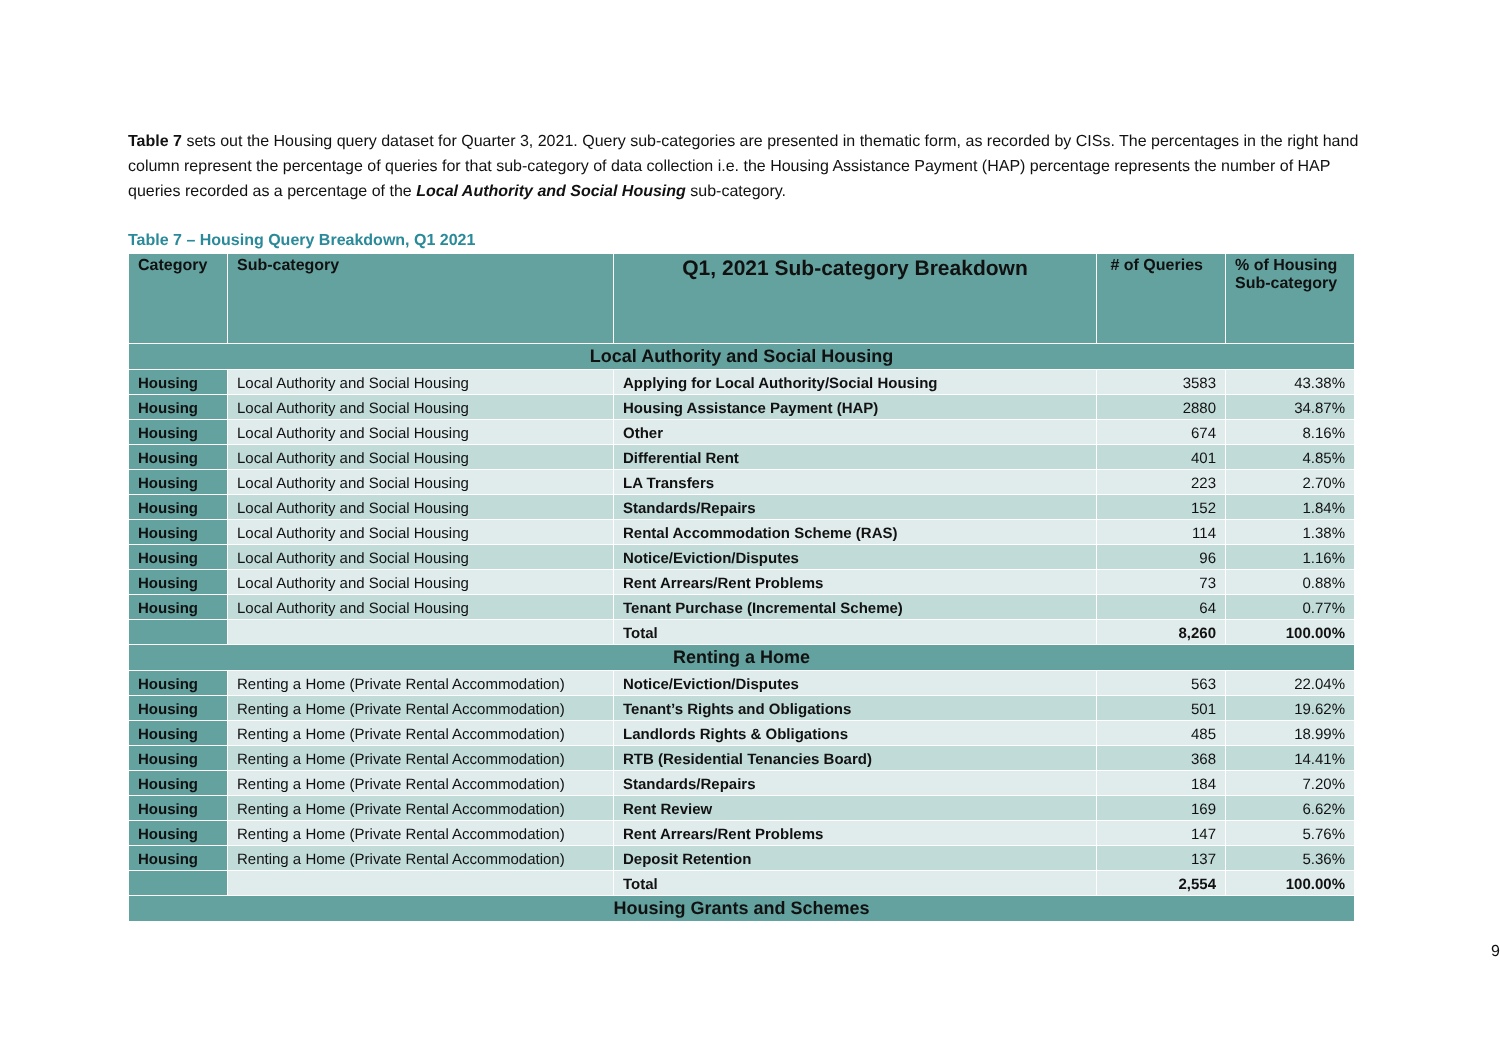Table 7 sets out the Housing query dataset for Quarter 3, 2021. Query sub-categories are presented in thematic form, as recorded by CISs. The percentages in the right hand column represent the percentage of queries for that sub-category of data collection i.e. the Housing Assistance Payment (HAP) percentage represents the number of HAP queries recorded as a percentage of the Local Authority and Social Housing sub-category.
Table 7 – Housing Query Breakdown, Q1 2021
| Category | Sub-category | Q1, 2021 Sub-category Breakdown | # of Queries | % of Housing Sub-category |
| --- | --- | --- | --- | --- |
| Local Authority and Social Housing | | | | |
| Housing | Local Authority and Social Housing | Applying for Local Authority/Social Housing | 3583 | 43.38% |
| Housing | Local Authority and Social Housing | Housing Assistance Payment (HAP) | 2880 | 34.87% |
| Housing | Local Authority and Social Housing | Other | 674 | 8.16% |
| Housing | Local Authority and Social Housing | Differential Rent | 401 | 4.85% |
| Housing | Local Authority and Social Housing | LA Transfers | 223 | 2.70% |
| Housing | Local Authority and Social Housing | Standards/Repairs | 152 | 1.84% |
| Housing | Local Authority and Social Housing | Rental Accommodation Scheme (RAS) | 114 | 1.38% |
| Housing | Local Authority and Social Housing | Notice/Eviction/Disputes | 96 | 1.16% |
| Housing | Local Authority and Social Housing | Rent Arrears/Rent Problems | 73 | 0.88% |
| Housing | Local Authority and Social Housing | Tenant Purchase (Incremental Scheme) | 64 | 0.77% |
| | | Total | 8,260 | 100.00% |
| Renting a Home | | | | |
| Housing | Renting a Home (Private Rental Accommodation) | Notice/Eviction/Disputes | 563 | 22.04% |
| Housing | Renting a Home (Private Rental Accommodation) | Tenant’s Rights and Obligations | 501 | 19.62% |
| Housing | Renting a Home (Private Rental Accommodation) | Landlords Rights & Obligations | 485 | 18.99% |
| Housing | Renting a Home (Private Rental Accommodation) | RTB (Residential Tenancies Board) | 368 | 14.41% |
| Housing | Renting a Home (Private Rental Accommodation) | Standards/Repairs | 184 | 7.20% |
| Housing | Renting a Home (Private Rental Accommodation) | Rent Review | 169 | 6.62% |
| Housing | Renting a Home (Private Rental Accommodation) | Rent Arrears/Rent Problems | 147 | 5.76% |
| Housing | Renting a Home (Private Rental Accommodation) | Deposit Retention | 137 | 5.36% |
| | | Total | 2,554 | 100.00% |
| Housing Grants and Schemes | | | | |
9